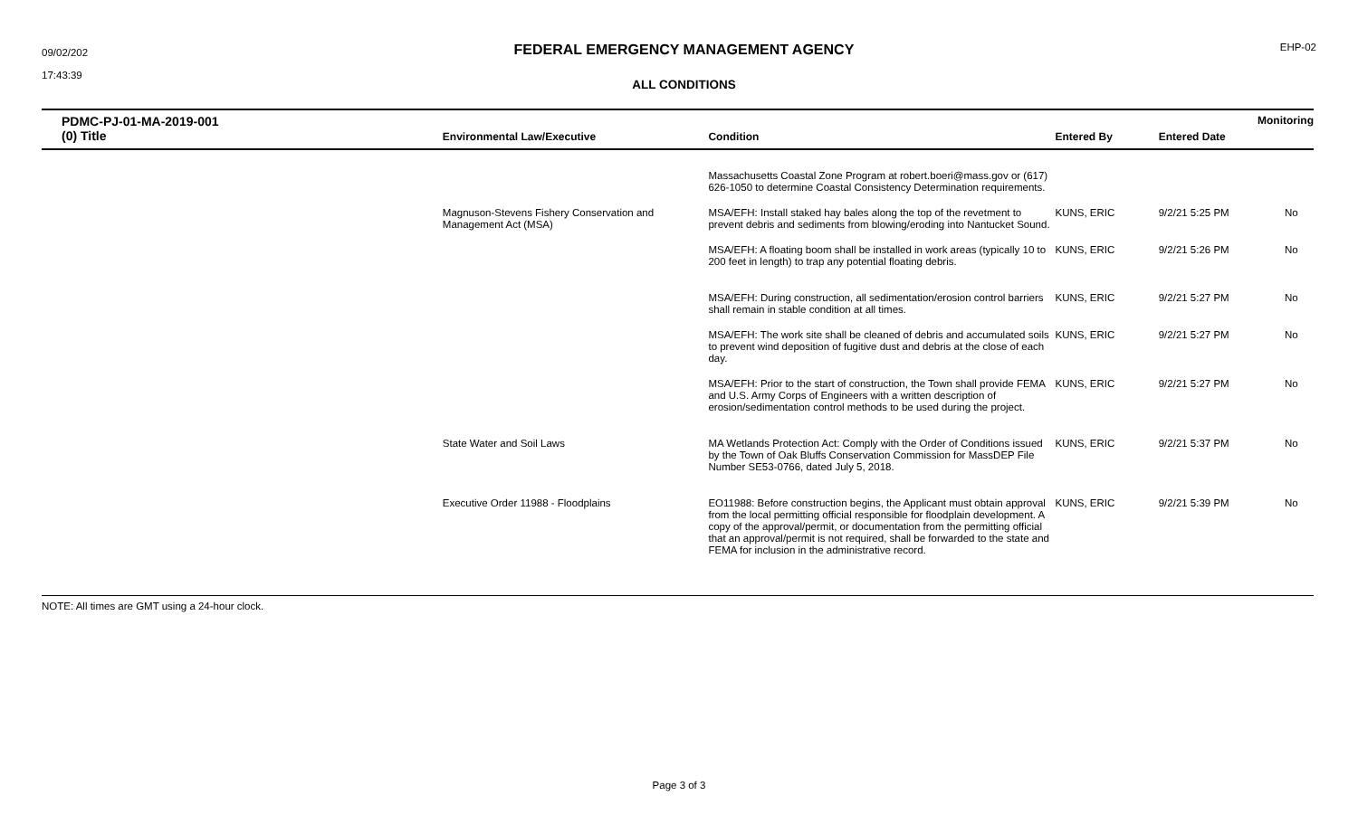09/02/202
17:43:39
FEDERAL EMERGENCY MANAGEMENT AGENCY
ALL CONDITIONS
EHP-02
| PDMC-PJ-01-MA-2019-001 (0) Title | Environmental Law/Executive | Condition | Entered By | Entered Date | Monitoring |
| --- | --- | --- | --- | --- | --- |
| | | Massachusetts Coastal Zone Program at robert.boeri@mass.gov or (617) 626-1050 to determine Coastal Consistency Determination requirements. | | | |
| | Magnuson-Stevens Fishery Conservation and Management Act (MSA) | MSA/EFH: Install staked hay bales along the top of the revetment to prevent debris and sediments from blowing/eroding into Nantucket Sound. | KUNS, ERIC | 9/2/21 5:25 PM | No |
| | | MSA/EFH: A floating boom shall be installed in work areas (typically 10 to 200 feet in length) to trap any potential floating debris. | KUNS, ERIC | 9/2/21 5:26 PM | No |
| | | MSA/EFH: During construction, all sedimentation/erosion control barriers shall remain in stable condition at all times. | KUNS, ERIC | 9/2/21 5:27 PM | No |
| | | MSA/EFH: The work site shall be cleaned of debris and accumulated soils to prevent wind deposition of fugitive dust and debris at the close of each day. | KUNS, ERIC | 9/2/21 5:27 PM | No |
| | | MSA/EFH: Prior to the start of construction, the Town shall provide FEMA and U.S. Army Corps of Engineers with a written description of erosion/sedimentation control methods to be used during the project. | KUNS, ERIC | 9/2/21 5:27 PM | No |
| | State Water and Soil Laws | MA Wetlands Protection Act: Comply with the Order of Conditions issued by the Town of Oak Bluffs Conservation Commission for MassDEP File Number SE53-0766, dated July 5, 2018. | KUNS, ERIC | 9/2/21 5:37 PM | No |
| | Executive Order 11988 - Floodplains | EO11988: Before construction begins, the Applicant must obtain approval from the local permitting official responsible for floodplain development. A copy of the approval/permit, or documentation from the permitting official that an approval/permit is not required, shall be forwarded to the state and FEMA for inclusion in the administrative record. | KUNS, ERIC | 9/2/21 5:39 PM | No |
NOTE: All times are GMT using a 24-hour clock.
Page 3 of 3